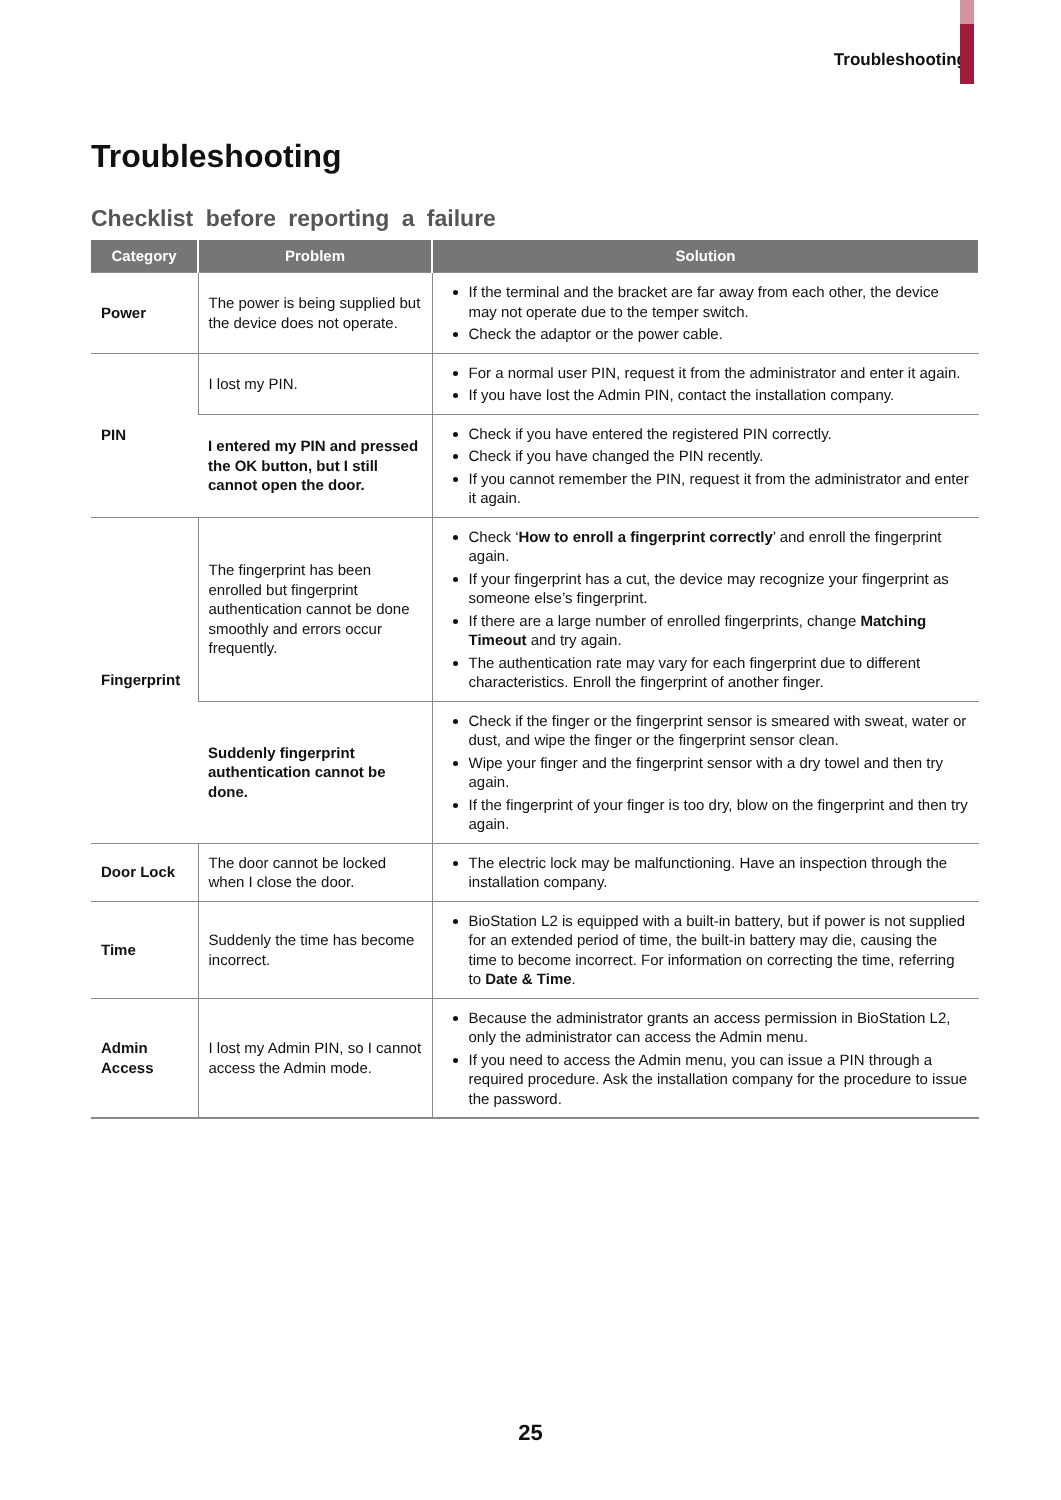Troubleshooting
Troubleshooting
Checklist before reporting a failure
| Category | Problem | Solution |
| --- | --- | --- |
| Power | The power is being supplied but the device does not operate. | If the terminal and the bracket are far away from each other, the device may not operate due to the temper switch. Check the adaptor or the power cable. |
| PIN | I lost my PIN. | For a normal user PIN, request it from the administrator and enter it again. If you have lost the Admin PIN, contact the installation company. |
| | I entered my PIN and pressed the OK button, but I still cannot open the door. | Check if you have entered the registered PIN correctly. Check if you have changed the PIN recently. If you cannot remember the PIN, request it from the administrator and enter it again. |
| Fingerprint | The fingerprint has been enrolled but fingerprint authentication cannot be done smoothly and errors occur frequently. | Check ‘ How to enroll a fingerprint correctly ’ and enroll the fingerprint again. If your fingerprint has a cut, the device may recognize your fingerprint as someone else’s fingerprint. If there are a large number of enrolled fingerprints, change Matching Timeout and try again. The authentication rate may vary for each fingerprint due to different characteristics. Enroll the fingerprint of another finger. |
| | Suddenly fingerprint authentication cannot be done. | Check if the finger or the fingerprint sensor is smeared with sweat, water or dust, and wipe the finger or the fingerprint sensor clean. Wipe your finger and the fingerprint sensor with a dry towel and then try again. If the fingerprint of your finger is too dry, blow on the fingerprint and then try again. |
| Door Lock | The door cannot be locked when I close the door. | The electric lock may be malfunctioning. Have an inspection through the installation company. |
| Time | Suddenly the time has become incorrect. | BioStation L2 is equipped with a built-in battery, but if power is not supplied for an extended period of time, the built-in battery may die, causing the time to become incorrect. For information on correcting the time, referring to Date & Time . |
| Admin Access | I lost my Admin PIN, so I cannot access the Admin mode. | Because the administrator grants an access permission in BioStation L2, only the administrator can access the Admin menu. If you need to access the Admin menu, you can issue a PIN through a required procedure. Ask the installation company for the procedure to issue the password. |
25